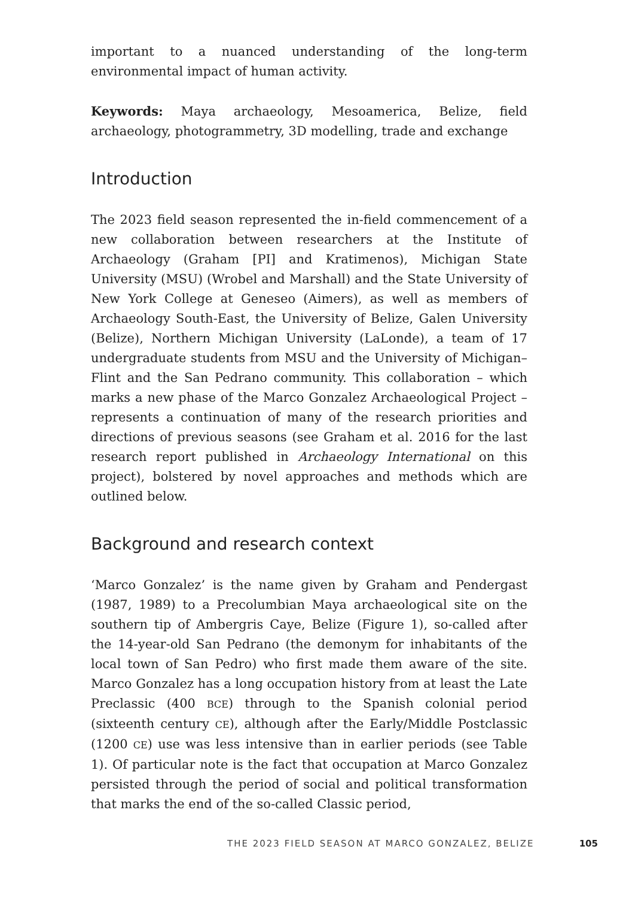important to a nuanced understanding of the long-term environmental impact of human activity.
Keywords: Maya archaeology, Mesoamerica, Belize, field archaeology, photogrammetry, 3D modelling, trade and exchange
Introduction
The 2023 field season represented the in-field commencement of a new collaboration between researchers at the Institute of Archaeology (Graham [PI] and Kratimenos), Michigan State University (MSU) (Wrobel and Marshall) and the State University of New York College at Geneseo (Aimers), as well as members of Archaeology South-East, the University of Belize, Galen University (Belize), Northern Michigan University (LaLonde), a team of 17 undergraduate students from MSU and the University of Michigan–Flint and the San Pedrano community. This collaboration – which marks a new phase of the Marco Gonzalez Archaeological Project – represents a continuation of many of the research priorities and directions of previous seasons (see Graham et al. 2016 for the last research report published in Archaeology International on this project), bolstered by novel approaches and methods which are outlined below.
Background and research context
‘Marco Gonzalez’ is the name given by Graham and Pendergast (1987, 1989) to a Precolumbian Maya archaeological site on the southern tip of Ambergris Caye, Belize (Figure 1), so-called after the 14-year-old San Pedrano (the demonym for inhabitants of the local town of San Pedro) who first made them aware of the site. Marco Gonzalez has a long occupation history from at least the Late Preclassic (400 BCE) through to the Spanish colonial period (sixteenth century CE), although after the Early/Middle Postclassic (1200 CE) use was less intensive than in earlier periods (see Table 1). Of particular note is the fact that occupation at Marco Gonzalez persisted through the period of social and political transformation that marks the end of the so-called Classic period,
THE 2023 FIELD SEASON AT MARCO GONZALEZ, BELIZE 105